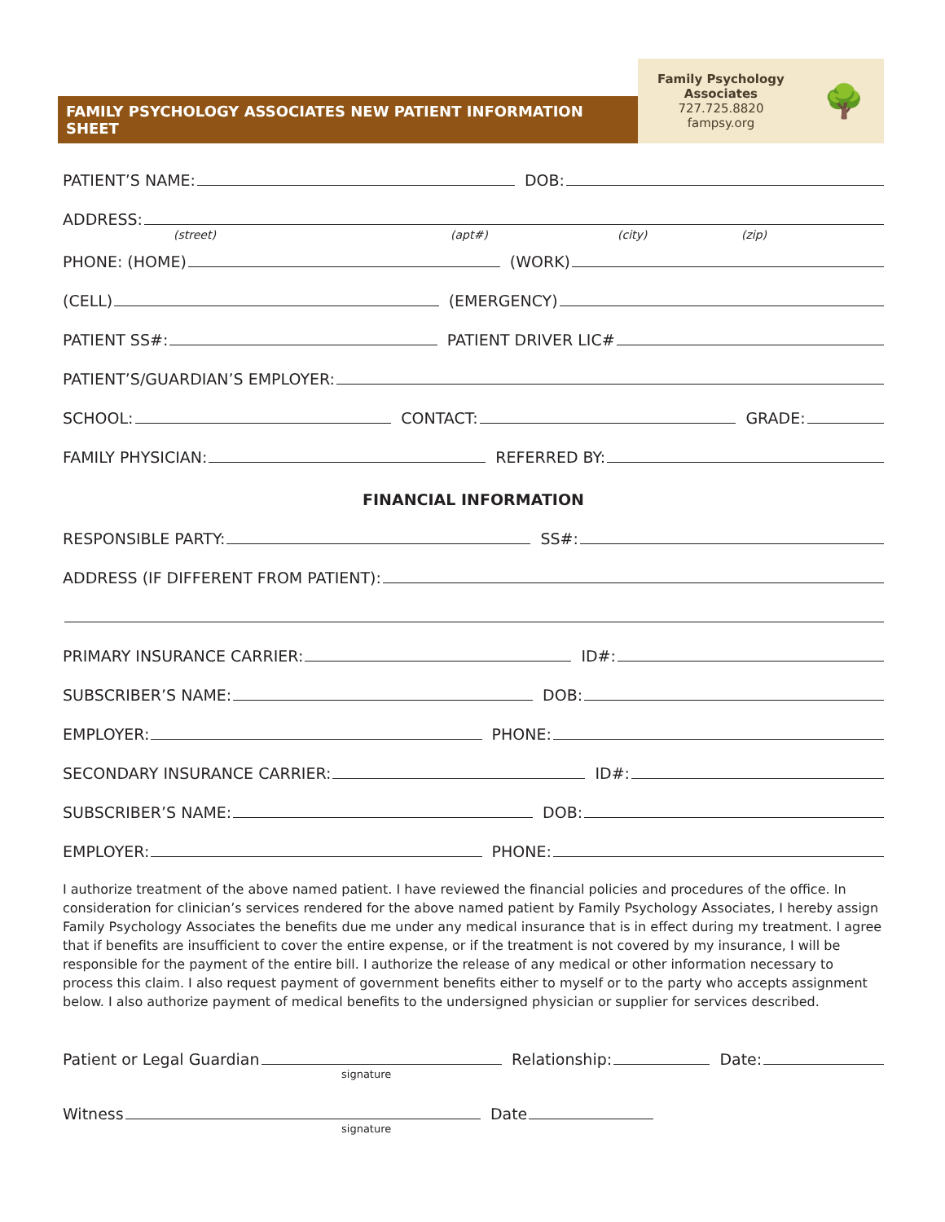FAMILY PSYCHOLOGY ASSOCIATES NEW PATIENT INFORMATION SHEET
Family Psychology
Associates
727.725.8820
fampsy.org
🌳
PATIENT’S NAME:
DOB:
ADDRESS:
(street) (apt#) (city) (zip)
PHONE: (HOME)
(WORK)
(CELL)
(EMERGENCY)
PATIENT SS#:
PATIENT DRIVER LIC#
PATIENT’S/GUARDIAN’S EMPLOYER:
SCHOOL:
CONTACT:
GRADE:
FAMILY PHYSICIAN:
REFERRED BY:
FINANCIAL INFORMATION
RESPONSIBLE PARTY:
SS#:
ADDRESS (IF DIFFERENT FROM PATIENT):
PRIMARY INSURANCE CARRIER:
ID#:
SUBSCRIBER’S NAME:
DOB:
EMPLOYER:
PHONE:
SECONDARY INSURANCE CARRIER:
ID#:
SUBSCRIBER’S NAME:
DOB:
EMPLOYER:
PHONE:
I authorize treatment of the above named patient. I have reviewed the financial policies and procedures of the office. In consideration for clinician’s services rendered for the above named patient by Family Psychology Associates, I hereby assign Family Psychology Associates the benefits due me under any medical insurance that is in effect during my treatment. I agree that if benefits are insufficient to cover the entire expense, or if the treatment is not covered by my insurance, I will be responsible for the payment of the entire bill. I authorize the release of any medical or other information necessary to process this claim. I also request payment of government benefits either to myself or to the party who accepts assignment below. I also authorize payment of medical benefits to the undersigned physician or supplier for services described.
Patient or Legal Guardian
Relationship:
Date:
signature
Witness
Date
signature